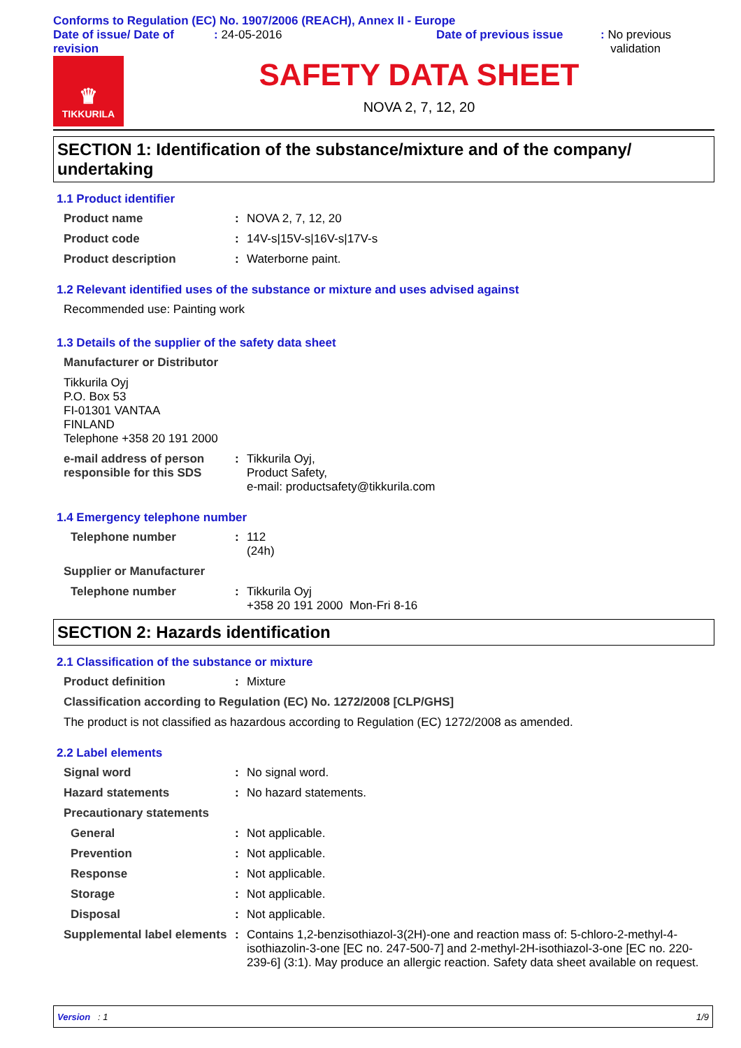Conforms to Regulation (EC) No. 1907/2006 (REACH), Annex II - Europe
Date of issue/ Date of revision
: 24-05-2016 Date of previous issue : No previous
validation
♛
TIKKURILA
SAFETY DATA SHEET
NOVA 2, 7, 12, 20
SECTION 1: Identification of the substance/mixture and of the company/ undertaking
1.1 Product identifier
Product name : NOVA 2, 7, 12, 20
Product code : 14V-s|15V-s|16V-s|17V-s
Product description : Waterborne paint.
1.2 Relevant identified uses of the substance or mixture and uses advised against
Recommended use: Painting work
1.3 Details of the supplier of the safety data sheet
Manufacturer or Distributor
Tikkurila Oyj
P.O. Box 53
FI-01301 VANTAA
FINLAND
Telephone +358 20 191 2000
e-mail address of person responsible for this SDS
: Tikkurila Oyj,
Product Safety,
e-mail: productsafety@tikkurila.com
1.4 Emergency telephone number
Telephone number : 112
(24h)
Supplier or Manufacturer
Telephone number : Tikkurila Oyj
+358 20 191 2000 Mon-Fri 8-16
SECTION 2: Hazards identification
2.1 Classification of the substance or mixture
Product definition : Mixture
Classification according to Regulation (EC) No. 1272/2008 [CLP/GHS]
The product is not classified as hazardous according to Regulation (EC) 1272/2008 as amended.
2.2 Label elements
Signal word : No signal word.
Hazard statements : No hazard statements.
Precautionary statements
General : Not applicable.
Prevention : Not applicable.
Response : Not applicable.
Storage : Not applicable.
Disposal : Not applicable.
Supplemental label elements
: Contains 1,2-benzisothiazol-3(2H)-one and reaction mass of: 5-chloro-2-methyl-4-isothiazolin-3-one [EC no. 247-500-7] and 2-methyl-2H-isothiazol-3-one [EC no. 220-239-6] (3:1). May produce an allergic reaction. Safety data sheet available on request.
Version : 1 1/9